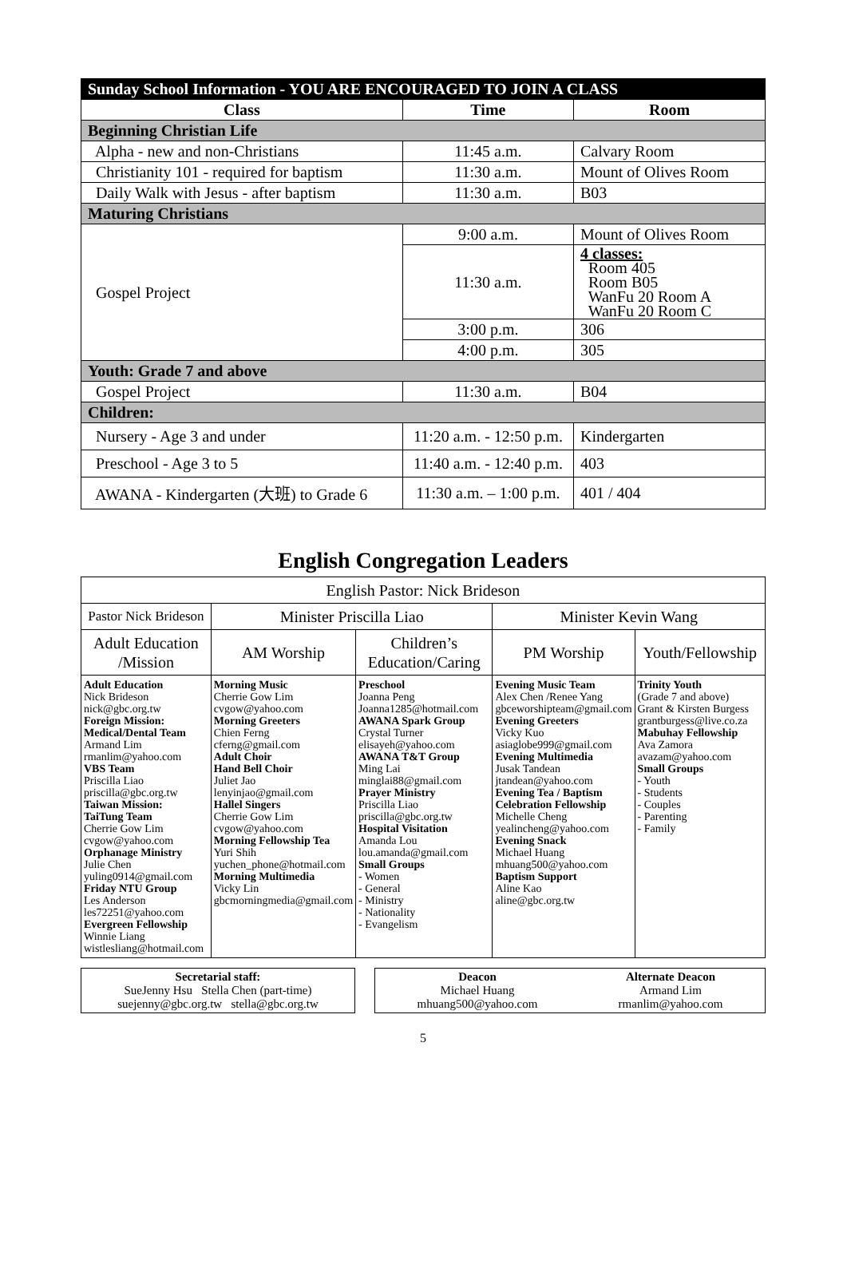| Sunday School Information - YOU ARE ENCOURAGED TO JOIN A CLASS | | |
| Class | Time | Room |
| Beginning Christian Life | | |
| Alpha - new and non-Christians | 11:45 a.m. | Calvary Room |
| Christianity 101 - required for baptism | 11:30 a.m. | Mount of Olives Room |
| Daily Walk with Jesus - after baptism | 11:30 a.m. | B03 |
| Maturing Christians | | |
| Gospel Project | 9:00 a.m. | Mount of Olives Room |
| | 11:30 a.m. | 4 classes: Room 405 Room B05 WanFu 20 Room A WanFu 20 Room C |
| | 3:00 p.m. | 306 |
| | 4:00 p.m. | 305 |
| Youth: Grade 7 and above | | |
| Gospel Project | 11:30 a.m. | B04 |
| Children: | | |
| Nursery - Age 3 and under | 11:20 a.m. - 12:50 p.m. | Kindergarten |
| Preschool - Age 3 to 5 | 11:40 a.m. - 12:40 p.m. | 403 |
| AWANA - Kindergarten (大班) to Grade 6 | 11:30 a.m. – 1:00 p.m. | 401 / 404 |
English Congregation Leaders
| English Pastor: Nick Brideson | | | | |
| Pastor Nick Brideson | Minister Priscilla Liao | | Minister Kevin Wang | |
| Adult Education /Mission | AM Worship | Children’s Education/Caring | PM Worship | Youth/Fellowship |
| Adult Education Nick Brideson nick@gbc.org.tw Foreign Mission: Medical/Dental Team Armand Lim rmanlim@yahoo.com VBS Team Priscilla Liao priscilla@gbc.org.tw Taiwan Mission: TaiTung Team Cherrie Gow Lim cvgow@yahoo.com Orphanage Ministry Julie Chen yuling0914@gmail.com Friday NTU Group Les Anderson les72251@yahoo.com Evergreen Fellowship Winnie Liang wistlesliang@hotmail.com | Morning Music Cherrie Gow Lim cvgow@yahoo.com Morning Greeters Chien Ferng cferng@gmail.com Adult Choir Hand Bell Choir Juliet Jao lenyinjao@gmail.com Hallel Singers Cherrie Gow Lim cvgow@yahoo.com Morning Fellowship Tea Yuri Shih yuchen_phone@hotmail.com Morning Multimedia Vicky Lin gbcmorningmedia@gmail.com | Preschool Joanna Peng Joanna1285@hotmail.com AWANA Spark Group Crystal Turner elisayeh@yahoo.com AWANA T&T Group Ming Lai minglai88@gmail.com Prayer Ministry Priscilla Liao priscilla@gbc.org.tw Hospital Visitation Amanda Lou lou.amanda@gmail.com Small Groups - Women - General - Ministry - Nationality - Evangelism | Evening Music Team Alex Chen /Renee Yang gbceworshipteam@gmail.com Evening Greeters Vicky Kuo asiaglobe999@gmail.com Evening Multimedia Jusak Tandean jtandean@yahoo.com Evening Tea / Baptism Celebration Fellowship Michelle Cheng yealincheng@yahoo.com Evening Snack Michael Huang mhuang500@yahoo.com Baptism Support Aline Kao aline@gbc.org.tw | Trinity Youth (Grade 7 and above) Grant & Kirsten Burgess grantburgess@live.co.za Mabuhay Fellowship Ava Zamora avazam@yahoo.com Small Groups - Youth - Students - Couples - Parenting - Family |
Secretarial staff:
SueJenny Hsu Stella Chen (part-time)
suejenny@gbc.org.tw stella@gbc.org.tw
Deacon
Michael Huang
mhuang500@yahoo.com Alternate Deacon
Armand Lim
rmanlim@yahoo.com
5